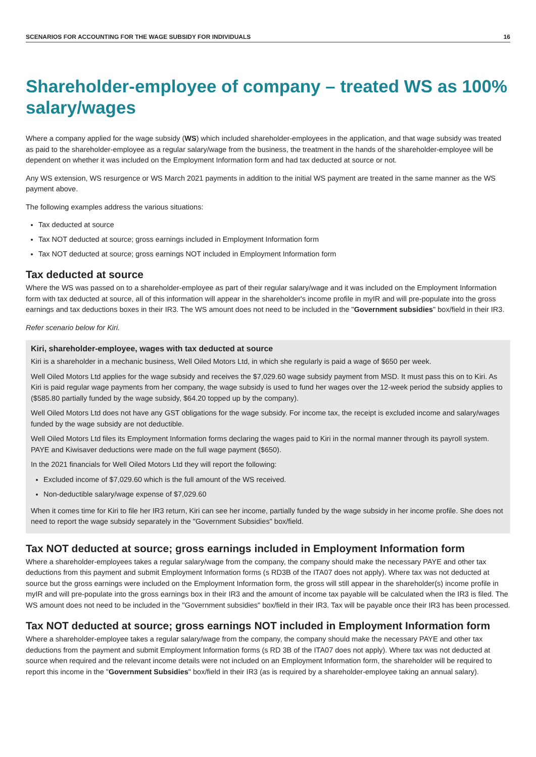SCENARIOS FOR ACCOUNTING FOR THE WAGE SUBSIDY FOR INDIVIDUALS 16
Shareholder-employee of company – treated WS as 100% salary/wages
Where a company applied for the wage subsidy (WS) which included shareholder-employees in the application, and that wage subsidy was treated as paid to the shareholder-employee as a regular salary/wage from the business, the treatment in the hands of the shareholder-employee will be dependent on whether it was included on the Employment Information form and had tax deducted at source or not.
Any WS extension, WS resurgence or WS March 2021 payments in addition to the initial WS payment are treated in the same manner as the WS payment above.
The following examples address the various situations:
Tax deducted at source
Tax NOT deducted at source; gross earnings included in Employment Information form
Tax NOT deducted at source; gross earnings NOT included in Employment Information form
Tax deducted at source
Where the WS was passed on to a shareholder-employee as part of their regular salary/wage and it was included on the Employment Information form with tax deducted at source, all of this information will appear in the shareholder's income profile in myIR and will pre-populate into the gross earnings and tax deductions boxes in their IR3. The WS amount does not need to be included in the "Government subsidies" box/field in their IR3.
Refer scenario below for Kiri.
Kiri, shareholder-employee, wages with tax deducted at source
Kiri is a shareholder in a mechanic business, Well Oiled Motors Ltd, in which she regularly is paid a wage of $650 per week.
Well Oiled Motors Ltd applies for the wage subsidy and receives the $7,029.60 wage subsidy payment from MSD. It must pass this on to Kiri. As Kiri is paid regular wage payments from her company, the wage subsidy is used to fund her wages over the 12-week period the subsidy applies to ($585.80 partially funded by the wage subsidy, $64.20 topped up by the company).
Well Oiled Motors Ltd does not have any GST obligations for the wage subsidy. For income tax, the receipt is excluded income and salary/wages funded by the wage subsidy are not deductible.
Well Oiled Motors Ltd files its Employment Information forms declaring the wages paid to Kiri in the normal manner through its payroll system. PAYE and Kiwisaver deductions were made on the full wage payment ($650).
In the 2021 financials for Well Oiled Motors Ltd they will report the following:
Excluded income of $7,029.60 which is the full amount of the WS received.
Non-deductible salary/wage expense of $7,029.60
When it comes time for Kiri to file her IR3 return, Kiri can see her income, partially funded by the wage subsidy in her income profile. She does not need to report the wage subsidy separately in the "Government Subsidies" box/field.
Tax NOT deducted at source; gross earnings included in Employment Information form
Where a shareholder-employees takes a regular salary/wage from the company, the company should make the necessary PAYE and other tax deductions from this payment and submit Employment Information forms (s RD3B of the ITA07 does not apply). Where tax was not deducted at source but the gross earnings were included on the Employment Information form, the gross will still appear in the shareholder(s) income profile in myIR and will pre-populate into the gross earnings box in their IR3 and the amount of income tax payable will be calculated when the IR3 is filed. The WS amount does not need to be included in the "Government subsidies" box/field in their IR3. Tax will be payable once their IR3 has been processed.
Tax NOT deducted at source; gross earnings NOT included in Employment Information form
Where a shareholder-employee takes a regular salary/wage from the company, the company should make the necessary PAYE and other tax deductions from the payment and submit Employment Information forms (s RD 3B of the ITA07 does not apply). Where tax was not deducted at source when required and the relevant income details were not included on an Employment Information form, the shareholder will be required to report this income in the "Government Subsidies" box/field in their IR3 (as is required by a shareholder-employee taking an annual salary).